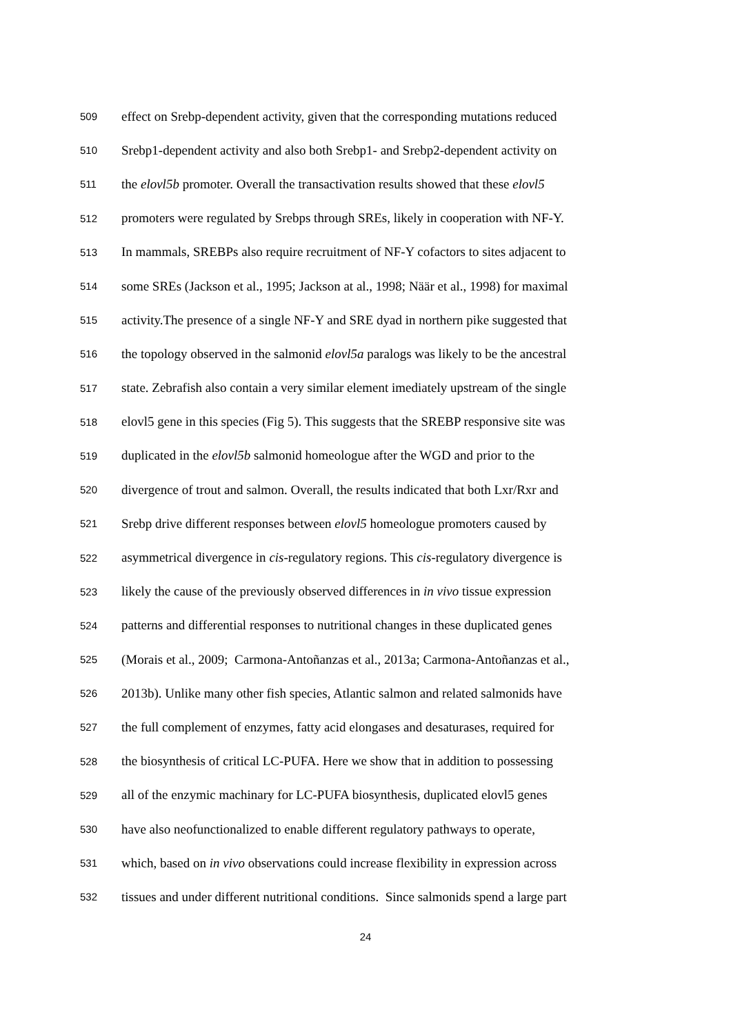509 effect on Srebp-dependent activity, given that the corresponding mutations reduced
510 Srebp1-dependent activity and also both Srebp1- and Srebp2-dependent activity on
511 the elovl5b promoter. Overall the transactivation results showed that these elovl5
512 promoters were regulated by Srebps through SREs, likely in cooperation with NF-Y.
513 In mammals, SREBPs also require recruitment of NF-Y cofactors to sites adjacent to
514 some SREs (Jackson et al., 1995; Jackson at al., 1998; Näär et al., 1998) for maximal
515 activity.The presence of a single NF-Y and SRE dyad in northern pike suggested that
516 the topology observed in the salmonid elovl5a paralogs was likely to be the ancestral
517 state. Zebrafish also contain a very similar element imediately upstream of the single
518 elovl5 gene in this species (Fig 5). This suggests that the SREBP responsive site was
519 duplicated in the elovl5b salmonid homeologue after the WGD and prior to the
520 divergence of trout and salmon. Overall, the results indicated that both Lxr/Rxr and
521 Srebp drive different responses between elovl5 homeologue promoters caused by
522 asymmetrical divergence in cis-regulatory regions. This cis-regulatory divergence is
523 likely the cause of the previously observed differences in in vivo tissue expression
524 patterns and differential responses to nutritional changes in these duplicated genes
525 (Morais et al., 2009; Carmona-Antoñanzas et al., 2013a; Carmona-Antoñanzas et al.,
526 2013b). Unlike many other fish species, Atlantic salmon and related salmonids have
527 the full complement of enzymes, fatty acid elongases and desaturases, required for
528 the biosynthesis of critical LC-PUFA. Here we show that in addition to possessing
529 all of the enzymic machinary for LC-PUFA biosynthesis, duplicated elovl5 genes
530 have also neofunctionalized to enable different regulatory pathways to operate,
531 which, based on in vivo observations could increase flexibility in expression across
532 tissues and under different nutritional conditions. Since salmonids spend a large part
24